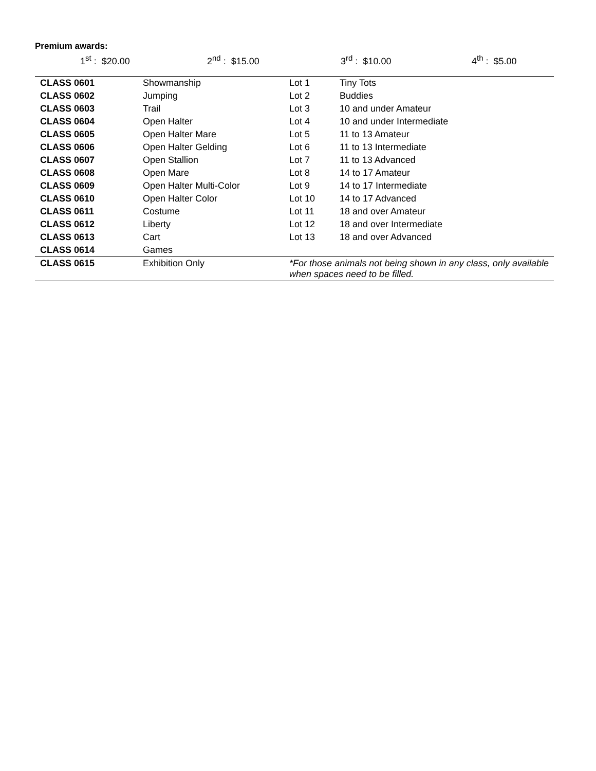Premium awards:
1<sup>st</sup> : $20.00 2<sup>nd</sup> : $15.00 3<sup>rd</sup> : $10.00 4<sup>th</sup> : $5.00
| CLASS 0601 | Showmanship | Lot 1 | Tiny Tots |
| CLASS 0602 | Jumping | Lot 2 | Buddies |
| CLASS 0603 | Trail | Lot 3 | 10 and under Amateur |
| CLASS 0604 | Open Halter | Lot 4 | 10 and under Intermediate |
| CLASS 0605 | Open Halter Mare | Lot 5 | 11 to 13 Amateur |
| CLASS 0606 | Open Halter Gelding | Lot 6 | 11 to 13 Intermediate |
| CLASS 0607 | Open Stallion | Lot 7 | 11 to 13 Advanced |
| CLASS 0608 | Open Mare | Lot 8 | 14 to 17 Amateur |
| CLASS 0609 | Open Halter Multi-Color | Lot 9 | 14 to 17 Intermediate |
| CLASS 0610 | Open Halter Color | Lot 10 | 14 to 17 Advanced |
| CLASS 0611 | Costume | Lot 11 | 18 and over Amateur |
| CLASS 0612 | Liberty | Lot 12 | 18 and over Intermediate |
| CLASS 0613 | Cart | Lot 13 | 18 and over Advanced |
| CLASS 0614 | Games | | |
| CLASS 0615 | Exhibition Only | *For those animals not being shown in any class, only available when spaces need to be filled. | |